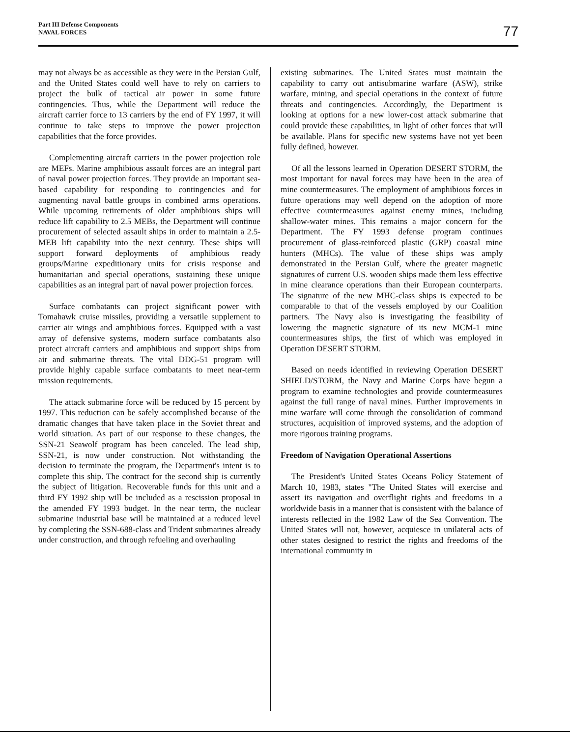Part III Defense Components
NAVAL FORCES
77
may not always be as accessible as they were in the Persian Gulf, and the United States could well have to rely on carriers to project the bulk of tactical air power in some future contingencies. Thus, while the Department will reduce the aircraft carrier force to 13 carriers by the end of FY 1997, it will continue to take steps to improve the power projection capabilities that the force provides.
Complementing aircraft carriers in the power projection role are MEFs. Marine amphibious assault forces are an integral part of naval power projection forces. They provide an important sea-based capability for responding to contingencies and for augmenting naval battle groups in combined arms operations. While upcoming retirements of older amphibious ships will reduce lift capability to 2.5 MEBs, the Department will continue procurement of selected assault ships in order to maintain a 2.5-MEB lift capability into the next century. These ships will support forward deployments of amphibious ready groups/Marine expeditionary units for crisis response and humanitarian and special operations, sustaining these unique capabilities as an integral part of naval power projection forces.
Surface combatants can project significant power with Tomahawk cruise missiles, providing a versatile supplement to carrier air wings and amphibious forces. Equipped with a vast array of defensive systems, modern surface combatants also protect aircraft carriers and amphibious and support ships from air and submarine threats. The vital DDG-51 program will provide highly capable surface combatants to meet near-term mission requirements.
The attack submarine force will be reduced by 15 percent by 1997. This reduction can be safely accomplished because of the dramatic changes that have taken place in the Soviet threat and world situation. As part of our response to these changes, the SSN-21 Seawolf program has been canceled. The lead ship, SSN-21, is now under construction. Not withstanding the decision to terminate the program, the Department's intent is to complete this ship. The contract for the second ship is currently the subject of litigation. Recoverable funds for this unit and a third FY 1992 ship will be included as a rescission proposal in the amended FY 1993 budget. In the near term, the nuclear submarine industrial base will be maintained at a reduced level by completing the SSN-688-class and Trident submarines already under construction, and through refueling and overhauling
existing submarines. The United States must maintain the capability to carry out antisubmarine warfare (ASW), strike warfare, mining, and special operations in the context of future threats and contingencies. Accordingly, the Department is looking at options for a new lower-cost attack submarine that could provide these capabilities, in light of other forces that will be available. Plans for specific new systems have not yet been fully defined, however.
Of all the lessons learned in Operation DESERT STORM, the most important for naval forces may have been in the area of mine countermeasures. The employment of amphibious forces in future operations may well depend on the adoption of more effective countermeasures against enemy mines, including shallow-water mines. This remains a major concern for the Department. The FY 1993 defense program continues procurement of glass-reinforced plastic (GRP) coastal mine hunters (MHCs). The value of these ships was amply demonstrated in the Persian Gulf, where the greater magnetic signatures of current U.S. wooden ships made them less effective in mine clearance operations than their European counterparts. The signature of the new MHC-class ships is expected to be comparable to that of the vessels employed by our Coalition partners. The Navy also is investigating the feasibility of lowering the magnetic signature of its new MCM-1 mine countermeasures ships, the first of which was employed in Operation DESERT STORM.
Based on needs identified in reviewing Operation DESERT SHIELD/STORM, the Navy and Marine Corps have begun a program to examine technologies and provide countermeasures against the full range of naval mines. Further improvements in mine warfare will come through the consolidation of command structures, acquisition of improved systems, and the adoption of more rigorous training programs.
Freedom of Navigation Operational Assertions
The President's United States Oceans Policy Statement of March 10, 1983, states "The United States will exercise and assert its navigation and overflight rights and freedoms in a worldwide basis in a manner that is consistent with the balance of interests reflected in the 1982 Law of the Sea Convention. The United States will not, however, acquiesce in unilateral acts of other states designed to restrict the rights and freedoms of the international community in